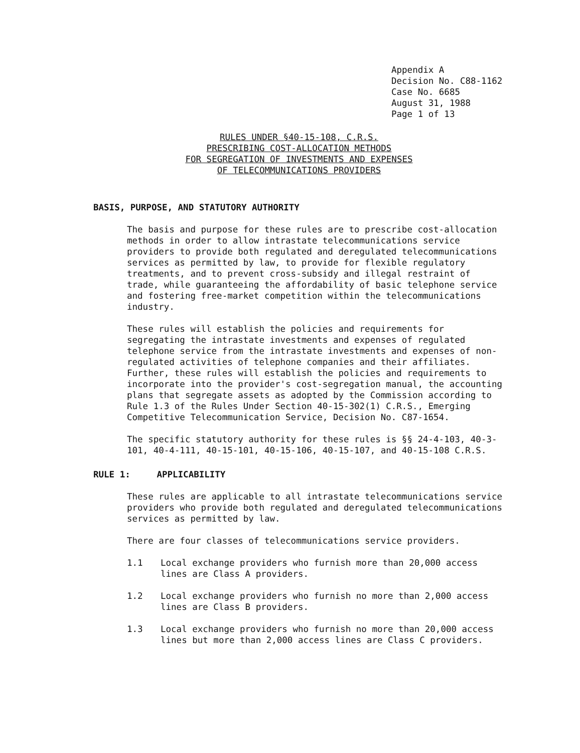Appendix A
Decision No. C88-1162
Case No. 6685
August 31, 1988
Page 1 of 13
RULES UNDER §40-15-108, C.R.S.
PRESCRIBING COST-ALLOCATION METHODS
FOR SEGREGATION OF INVESTMENTS AND EXPENSES
OF TELECOMMUNICATIONS PROVIDERS
BASIS, PURPOSE, AND STATUTORY AUTHORITY
The basis and purpose for these rules are to prescribe cost-allocation methods in order to allow intrastate telecommunications service providers to provide both regulated and deregulated telecommunications services as permitted by law, to provide for flexible regulatory treatments, and to prevent cross-subsidy and illegal restraint of trade, while guaranteeing the affordability of basic telephone service and fostering free-market competition within the telecommunications industry.
These rules will establish the policies and requirements for segregating the intrastate investments and expenses of regulated telephone service from the intrastate investments and expenses of non-regulated activities of telephone companies and their affiliates. Further, these rules will establish the policies and requirements to incorporate into the provider's cost-segregation manual, the accounting plans that segregate assets as adopted by the Commission according to Rule 1.3 of the Rules Under Section 40-15-302(1) C.R.S., Emerging Competitive Telecommunication Service, Decision No. C87-1654.
The specific statutory authority for these rules is §§ 24-4-103, 40-3-101, 40-4-111, 40-15-101, 40-15-106, 40-15-107, and 40-15-108 C.R.S.
RULE 1: APPLICABILITY
These rules are applicable to all intrastate telecommunications service providers who provide both regulated and deregulated telecommunications services as permitted by law.
There are four classes of telecommunications service providers.
1.1 Local exchange providers who furnish more than 20,000 access lines are Class A providers.
1.2 Local exchange providers who furnish no more than 2,000 access lines are Class B providers.
1.3 Local exchange providers who furnish no more than 20,000 access lines but more than 2,000 access lines are Class C providers.